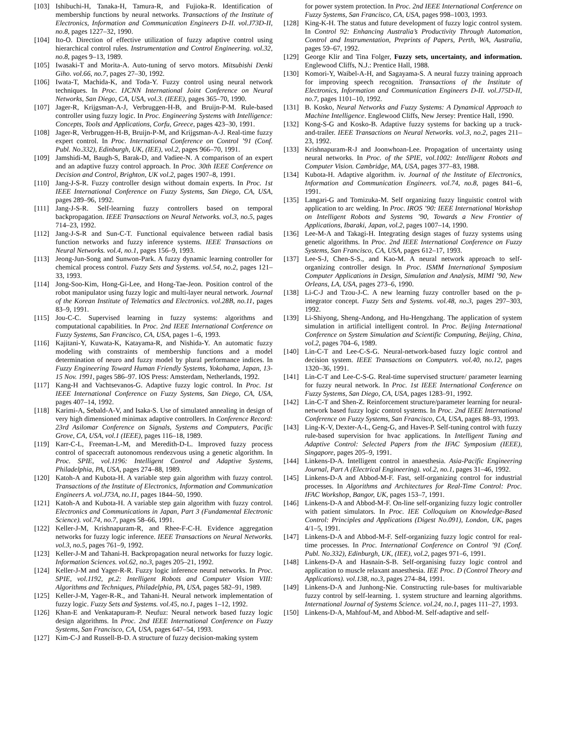[103] Ishibuchi-H, Tanaka-H, Tamura-R, and Fujioka-R. Identification of membership functions by neural networks. Transactions of the Institute of Electronics, Information and Communication Engineers D-II. vol.J73D-II, no.8, pages 1227–32, 1990.
[104] Ito-O. Direction of effective utilization of fuzzy adaptive control using hierarchical control rules. Instrumentation and Control Engineering. vol.32, no.8, pages 9–13, 1989.
[105] Iwasaki-T and Morita-A. Auto-tuning of servo motors. Mitsubishi Denki Giho. vol.66, no.7, pages 27–30, 1992.
[106] Iwata-T, Machida-K, and Toda-Y. Fuzzy control using neural network techniques. In Proc. IJCNN International Joint Conference on Neural Networks, San Diego, CA, USA, vol.3. (IEEE), pages 365–70, 1990.
[107] Jager-R, Krijgsman-A-J, Verbruggen-H-B, and Bruijn-P-M. Rule-based controller using fuzzy logic. In Proc. Engineering Systems with Intelligence: Concepts, Tools and Applications, Corfu, Greece, pages 423–30, 1991.
[108] Jager-R, Verbruggen-H-B, Bruijn-P-M, and Krijgsman-A-J. Real-time fuzzy expert control. In Proc. International Conference on Control ’91 (Conf. Publ. No.332), Edinburgh, UK, (IEE), vol.2, pages 966–70, 1991.
[109] Jamshidi-M, Baugh-S, Barak-D, and Vadiee-N. A comparison of an expert and an adaptive fuzzy control approach. In Proc. 30th IEEE Conference on Decision and Control, Brighton, UK vol.2, pages 1907–8, 1991.
[110] Jang-J-S-R. Fuzzy controller design without domain experts. In Proc. 1st IEEE International Conference on Fuzzy Systems, San Diego, CA, USA, pages 289–96, 1992.
[111] Jang-J-S-R. Self-learning fuzzy controllers based on temporal backpropagation. IEEE Transactions on Neural Networks. vol.3, no.5, pages 714–23, 1992.
[112] Jang-J-S-R and Sun-C-T. Functional equivalence between radial basis function networks and fuzzy inference systems. IEEE Transactions on Neural Networks. vol.4, no.1, pages 156–9, 1993.
[113] Jeong-Jun-Song and Sunwon-Park. A fuzzy dynamic learning controller for chemical process control. Fuzzy Sets and Systems. vol.54, no.2, pages 121–33, 1993.
[114] Jong-Soo-Kim, Hong-Gi-Lee, and Hong-Tae-Jeon. Position control of the robot manipulator using fuzzy logic and multi-layer neural network. Journal of the Korean Institute of Telematics and Electronics. vol.28B, no.11, pages 83–9, 1991.
[115] Jou-C-C. Supervised learning in fuzzy systems: algorithms and computational capabilities. In Proc. 2nd IEEE International Conference on Fuzzy Systems, San Francisco, CA, USA, pages 1–6, 1993.
[116] Kajitani-Y, Kuwata-K, Katayama-R, and Nishida-Y. An automatic fuzzy modeling with constraints of membership functions and a model determination of neuro and fuzzy model by plural performance indices. In Fuzzy Engineering Toward Human Friendly Systems, Yokohama, Japan, 13-15 Nov. 1991, pages 586–97. IOS Press: Amsterdam, Netherlands, 1992.
[117] Kang-H and Vachtsevanos-G. Adaptive fuzzy logic control. In Proc. 1st IEEE International Conference on Fuzzy Systems, San Diego, CA, USA, pages 407–14, 1992.
[118] Karimi-A, Sebald-A-V, and Isaka-S. Use of simulated annealing in design of very high dimensioned minimax adaptive controllers. In Conference Record: 23rd Asilomar Conference on Signals, Systems and Computers, Pacific Grove, CA, USA, vol.1 (IEEE), pages 116–18, 1989.
[119] Karr-C-L, Freeman-L-M, and Meredith-D-L. Improved fuzzy process control of spacecraft autonomous rendezvous using a genetic algorithm. In Proc. SPIE, vol.1196: Intelligent Control and Adaptive Systems, Philadelphia, PA, USA, pages 274–88, 1989.
[120] Katoh-A and Kubota-H. A variable step gain algorithm with fuzzy control. Transactions of the Institute of Electronics, Information and Communication Engineers A. vol.J73A, no.11, pages 1844–50, 1990.
[121] Katoh-A and Kubota-H. A variable step gain algorithm with fuzzy control. Electronics and Communications in Japan, Part 3 (Fundamental Electronic Science). vol.74, no.7, pages 58–66, 1991.
[122] Keller-J-M, Krishnapuram-R, and Rhee-F-C-H. Evidence aggregation networks for fuzzy logic inference. IEEE Transactions on Neural Networks. vol.3, no.5, pages 761–9, 1992.
[123] Keller-J-M and Tahani-H. Backpropagation neural networks for fuzzy logic. Information Sciences. vol.62, no.3, pages 205–21, 1992.
[124] Keller-J-M and Yager-R-R. Fuzzy logic inference neural networks. In Proc. SPIE, vol.1192, pt.2: Intelligent Robots and Computer Vision VIII: Algorithms and Techniques, Philadelphia, PA, USA, pages 582–91, 1989.
[125] Keller-J-M, Yager-R-R., and Tahani-H. Neural network implementation of fuzzy logic. Fuzzy Sets and Systems. vol.45, no.1, pages 1–12, 1992.
[126] Khan-E and Venkatapuram-P. Neufuz: Neural network based fuzzy logic design algorithms. In Proc. 2nd IEEE International Conference on Fuzzy Systems, San Francisco, CA, USA, pages 647–54, 1993.
[127] Kim-C-J and Russell-B-D. A structure of fuzzy decision-making system
for power system protection. In Proc. 2nd IEEE International Conference on Fuzzy Systems, San Francisco, CA, USA, pages 998–1003, 1993.
[128] King-K-H. The status and future development of fuzzy logic control system. In Control 92: Enhancing Australia’s Productivity Through Automation, Control and Instrumentation, Preprints of Papers, Perth, WA, Australia, pages 59–67, 1992.
[129] George Klir and Tina Folger, Fuzzy sets, uncertainty, and information. Englewood Cliffs, N.J.: Prentice Hall, 1988.
[130] Komori-Y, Waibel-A-H, and Sagayama-S. A neural fuzzy training approach for improving speech recognition. Transactions of the Institute of Electronics, Information and Communication Engineers D-II. vol.J75D-II, no.7, pages 1101–10, 1992.
[131] B. Kosko, Neural Networks and Fuzzy Systems: A Dynamical Approach to Machine Intelligence. Englewood Cliffs, New Jersey: Prentice Hall, 1990.
[132] Kong-S-G and Kosko-B. Adaptive fuzzy systems for backing up a truck-and-trailer. IEEE Transactions on Neural Networks. vol.3, no.2, pages 211–23, 1992.
[133] Krishnapuram-R-J and Joonwhoan-Lee. Propagation of uncertainty using neural networks. In Proc. of the SPIE, vol.1002: Intelligent Robots and Computer Vision. Cambridge, MA, USA, pages 377–83, 1988.
[134] Kubota-H. Adaptive algorithm. iv. Journal of the Institute of Electronics, Information and Communication Engineers. vol.74, no.8, pages 841–6, 1991.
[135] Langari-G and Tomizuka-M. Self organizing fuzzy linguistic control with application to arc welding. In Proc. IROS ’90: IEEE International Workshop on Intelligent Robots and Systems ’90, Towards a New Frontier of Applications, Ibaraki, Japan, vol.2, pages 1007–14, 1990.
[136] Lee-M-A and Takagi-H. Integrating design stages of fuzzy systems using genetic algorithms. In Proc. 2nd IEEE International Conference on Fuzzy Systems, San Francisco, CA, USA, pages 612–17, 1993.
[137] Lee-S-J, Chen-S-S., and Kao-M. A neural network approach to self-organizing controller design. In Proc. ISMM International Symposium Computer Applications in Design, Simulation and Analysis, MIMI ’90, New Orleans, LA, USA, pages 273–6, 1990.
[138] Li-C-J and Tzou-J-C. A new learning fuzzy controller based on the p-integrator concept. Fuzzy Sets and Systems. vol.48, no.3, pages 297–303, 1992.
[139] Li-Shiyong, Sheng-Andong, and Hu-Hengzhang. The application of system simulation in artificial intelligent control. In Proc. Beijing International Conference on System Simulation and Scientific Computing, Beijing, China, vol.2, pages 704–6, 1989.
[140] Lin-C-T and Lee-C-S-G. Neural-network-based fuzzy logic control and decision system. IEEE Transactions on Computers. vol.40, no.12, pages 1320–36, 1991.
[141] Lin-C-T and Lee-C-S-G. Real-time supervised structure/ parameter learning for fuzzy neural network. In Proc. 1st IEEE International Conference on Fuzzy Systems, San Diego, CA, USA, pages 1283–91, 1992.
[142] Lin-C-T and Shen-Z. Reinforcement structure/parameter learning for neural-network based fuzzy logic control systems. In Proc. 2nd IEEE International Conference on Fuzzy Systems, San Francisco, CA, USA, pages 88–93, 1993.
[143] Ling-K-V, Dexter-A-L, Geng-G, and Haves-P. Self-tuning control with fuzzy rule-based supervision for hvac applications. In Intelligent Tuning and Adaptive Control: Selected Papers from the IFAC Symposium (IEEE), Singapore, pages 205–9, 1991.
[144] Linkens-D-A. Intelligent control in anaesthesia. Asia-Pacific Engineering Journal, Part A (Electrical Engineering). vol.2, no.1, pages 31–46, 1992.
[145] Linkens-D-A and Abbod-M-F. Fast, self-organizing control for industrial processes. In Algorithms and Architectures for Real-Time Control: Proc. IFAC Workshop, Bangor, UK, pages 153–7, 1991.
[146] Linkens-D-A and Abbod-M-F. On-line self-organizing fuzzy logic controller with patient simulators. In Proc. IEE Colloquium on Knowledge-Based Control: Principles and Applications (Digest No.091), London, UK, pages 4/1–5, 1991.
[147] Linkens-D-A and Abbod-M-F. Self-organizing fuzzy logic control for real-time processes. In Proc. International Conference on Control ’91 (Conf. Publ. No.332), Edinburgh, UK, (IEE), vol.2, pages 971–6, 1991.
[148] Linkens-D-A and Hasnain-S-B. Self-organising fuzzy logic control and application to muscle relaxant anaesthesia. IEE Proc. D (Control Theory and Applications). vol.138, no.3, pages 274–84, 1991.
[149] Linkens-D-A and Junhong-Nie. Constructing rule-bases for multivariable fuzzy control by self-learning. 1. system structure and learning algorithms. International Journal of Systems Science. vol.24, no.1, pages 111–27, 1993.
[150] Linkens-D-A, Mahfouf-M, and Abbod-M. Self-adaptive and self-